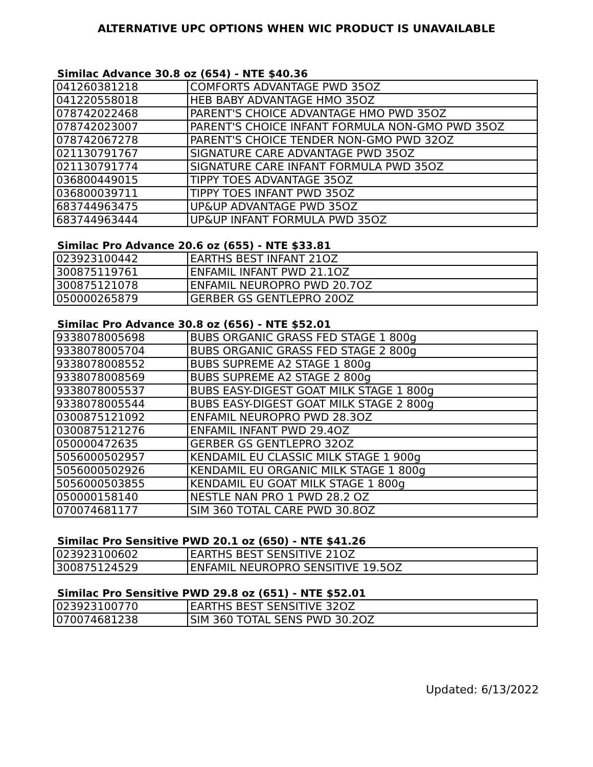ALTERNATIVE UPC OPTIONS WHEN WIC PRODUCT IS UNAVAILABLE
Similac Advance 30.8 oz (654) - NTE $40.36
| 041260381218 | COMFORTS ADVANTAGE PWD 35OZ |
| 041220558018 | HEB BABY ADVANTAGE HMO 35OZ |
| 078742022468 | PARENT'S CHOICE ADVANTAGE HMO PWD 35OZ |
| 078742023007 | PARENT'S CHOICE INFANT FORMULA NON-GMO PWD 35OZ |
| 078742067278 | PARENT'S CHOICE TENDER NON-GMO PWD 32OZ |
| 021130791767 | SIGNATURE CARE ADVANTAGE PWD 35OZ |
| 021130791774 | SIGNATURE CARE INFANT FORMULA PWD 35OZ |
| 036800449015 | TIPPY TOES ADVANTAGE 35OZ |
| 036800039711 | TIPPY TOES INFANT PWD 35OZ |
| 683744963475 | UP&UP ADVANTAGE PWD 35OZ |
| 683744963444 | UP&UP INFANT FORMULA PWD 35OZ |
Similac Pro Advance 20.6 oz (655) - NTE $33.81
| 023923100442 | EARTHS BEST INFANT 21OZ |
| 300875119761 | ENFAMIL INFANT PWD 21.1OZ |
| 300875121078 | ENFAMIL NEUROPRO PWD 20.7OZ |
| 050000265879 | GERBER GS GENTLEPRO 20OZ |
Similac Pro Advance 30.8 oz (656) - NTE $52.01
| 9338078005698 | BUBS ORGANIC GRASS FED STAGE 1 800g |
| 9338078005704 | BUBS ORGANIC GRASS FED STAGE 2 800g |
| 9338078008552 | BUBS SUPREME A2 STAGE 1 800g |
| 9338078008569 | BUBS SUPREME A2 STAGE 2 800g |
| 9338078005537 | BUBS EASY-DIGEST GOAT MILK STAGE 1 800g |
| 9338078005544 | BUBS EASY-DIGEST GOAT MILK STAGE 2 800g |
| 0300875121092 | ENFAMIL NEUROPRO PWD 28.3OZ |
| 0300875121276 | ENFAMIL INFANT PWD 29.4OZ |
| 050000472635 | GERBER GS GENTLEPRO 32OZ |
| 5056000502957 | KENDAMIL EU CLASSIC MILK STAGE 1 900g |
| 5056000502926 | KENDAMIL EU ORGANIC MILK STAGE 1 800g |
| 5056000503855 | KENDAMIL EU GOAT MILK STAGE 1 800g |
| 050000158140 | NESTLE NAN PRO 1 PWD 28.2 OZ |
| 070074681177 | SIM 360 TOTAL CARE PWD 30.8OZ |
Similac Pro Sensitive PWD 20.1 oz (650) - NTE $41.26
| 023923100602 | EARTHS BEST SENSITIVE 21OZ |
| 300875124529 | ENFAMIL NEUROPRO SENSITIVE 19.5OZ |
Similac Pro Sensitive PWD 29.8 oz (651) - NTE $52.01
| 023923100770 | EARTHS BEST SENSITIVE 32OZ |
| 070074681238 | SIM 360 TOTAL SENS PWD 30.2OZ |
Updated: 6/13/2022